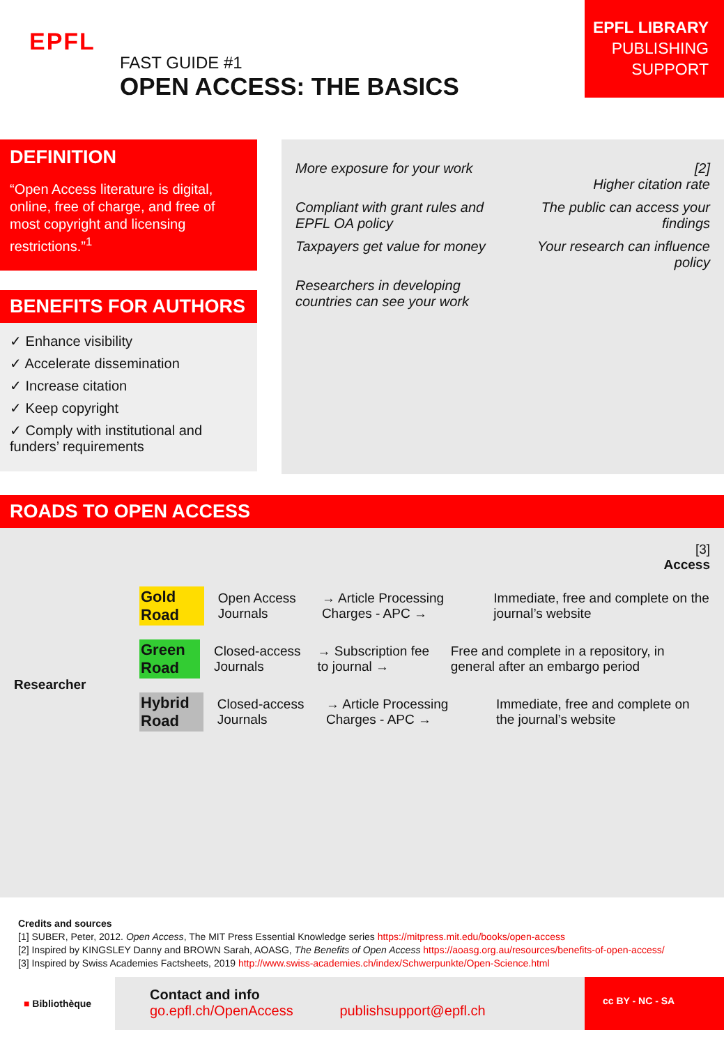EPFL
FAST GUIDE #1
OPEN ACCESS: THE BASICS
EPFL LIBRARY
PUBLISHING
SUPPORT
DEFINITION
“Open Access literature is digital, online, free of charge, and free of most copyright and licensing restrictions.”<sup>1</sup>
BENEFITS FOR AUTHORS
✓ Enhance visibility
✓ Accelerate dissemination
✓ Increase citation
✓ Keep copyright
✓ Comply with institutional and funders’ requirements
More exposure for your work
[2]
Higher citation rate
Compliant with grant rules and EPFL OA policy
The public can access your findings
Taxpayers get value for money
Your research can influence policy
Researchers in developing countries can see your work
ROADS TO OPEN ACCESS
[3]
Access
Researcher
Gold Road Open Access Journals → Article Processing Charges - APC → Immediate, free and complete on the journal’s website
Green Road Closed-access Journals → Subscription fee to journal → Free and complete in a repository, in general after an embargo period
Hybrid Road Closed-access Journals → Article Processing Charges - APC → Immediate, free and complete on the journal’s website
Credits and sources
[1] SUBER, Peter, 2012. Open Access, The MIT Press Essential Knowledge series https://mitpress.mit.edu/books/open-access
[2] Inspired by KINGSLEY Danny and BROWN Sarah, AOASG, The Benefits of Open Access https://aoasg.org.au/resources/benefits-of-open-access/
[3] Inspired by Swiss Academies Factsheets, 2019 http://www.swiss-academies.ch/index/Schwerpunkte/Open-Science.html
■ Bibliothèque
Contact and info
go.epfl.ch/OpenAccess publishsupport@epfl.ch
cc BY - NC - SA